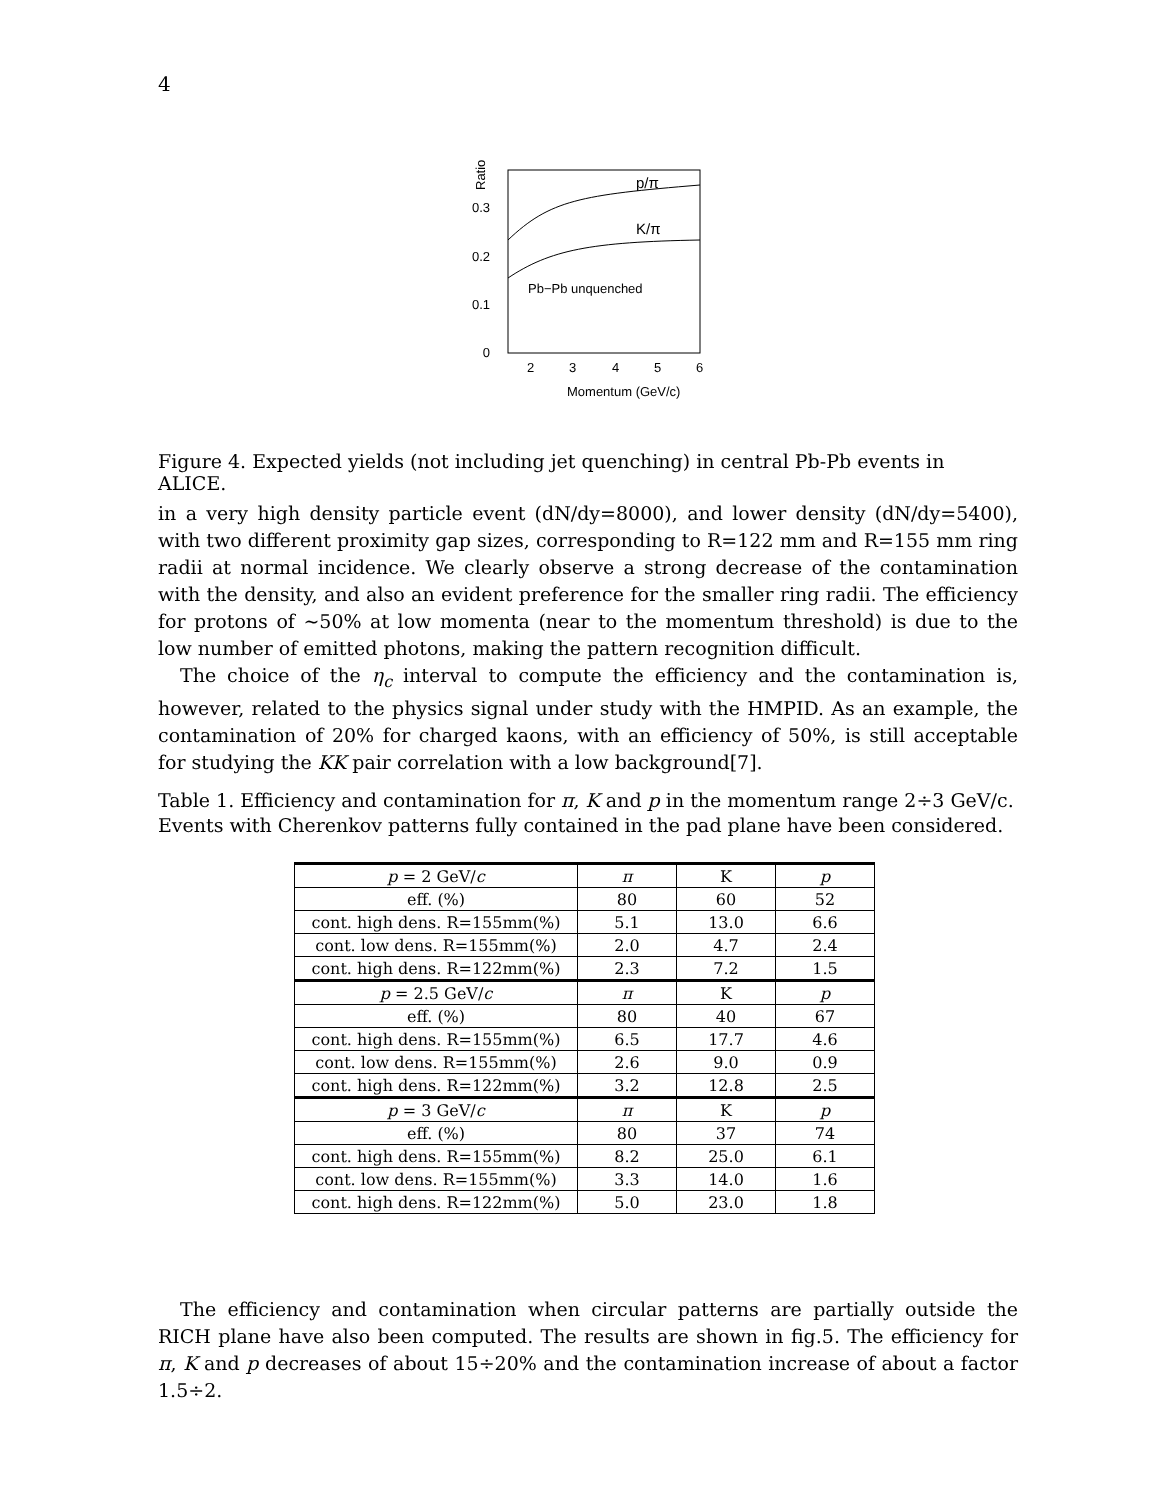4
0.3
0.2
0.1
0
Ratio
p/π
K/π
Pb−Pb unquenched
2
3
4
5
6
Momentum (GeV/c)
Figure 4. Expected yields (not including jet quenching) in central Pb-Pb events in ALICE.
in a very high density particle event (dN/dy=8000), and lower density (dN/dy=5400), with two different proximity gap sizes, corresponding to R=122 mm and R=155 mm ring radii at normal incidence. We clearly observe a strong decrease of the contamination with the density, and also an evident preference for the smaller ring radii. The efficiency for protons of ∼50% at low momenta (near to the momentum threshold) is due to the low number of emitted photons, making the pattern recognition difficult.
The choice of the η<sub>c</sub> interval to compute the efficiency and the contamination is, however, related to the physics signal under study with the HMPID. As an example, the contamination of 20% for charged kaons, with an efficiency of 50%, is still acceptable for studying the KK pair correlation with a low background[7].
Table 1. Efficiency and contamination for π, K and p in the momentum range 2÷3 GeV/c. Events with Cherenkov patterns fully contained in the pad plane have been considered.
| p = 2 GeV/ c | π | K | p |
| eff. (%) | 80 | 60 | 52 |
| cont. high dens. R=155mm(%) | 5.1 | 13.0 | 6.6 |
| cont. low dens. R=155mm(%) | 2.0 | 4.7 | 2.4 |
| cont. high dens. R=122mm(%) | 2.3 | 7.2 | 1.5 |
| p = 2.5 GeV/ c | π | K | p |
| eff. (%) | 80 | 40 | 67 |
| cont. high dens. R=155mm(%) | 6.5 | 17.7 | 4.6 |
| cont. low dens. R=155mm(%) | 2.6 | 9.0 | 0.9 |
| cont. high dens. R=122mm(%) | 3.2 | 12.8 | 2.5 |
| p = 3 GeV/ c | π | K | p |
| eff. (%) | 80 | 37 | 74 |
| cont. high dens. R=155mm(%) | 8.2 | 25.0 | 6.1 |
| cont. low dens. R=155mm(%) | 3.3 | 14.0 | 1.6 |
| cont. high dens. R=122mm(%) | 5.0 | 23.0 | 1.8 |
The efficiency and contamination when circular patterns are partially outside the RICH plane have also been computed. The results are shown in fig.5. The efficiency for π, K and p decreases of about 15÷20% and the contamination increase of about a factor 1.5÷2.